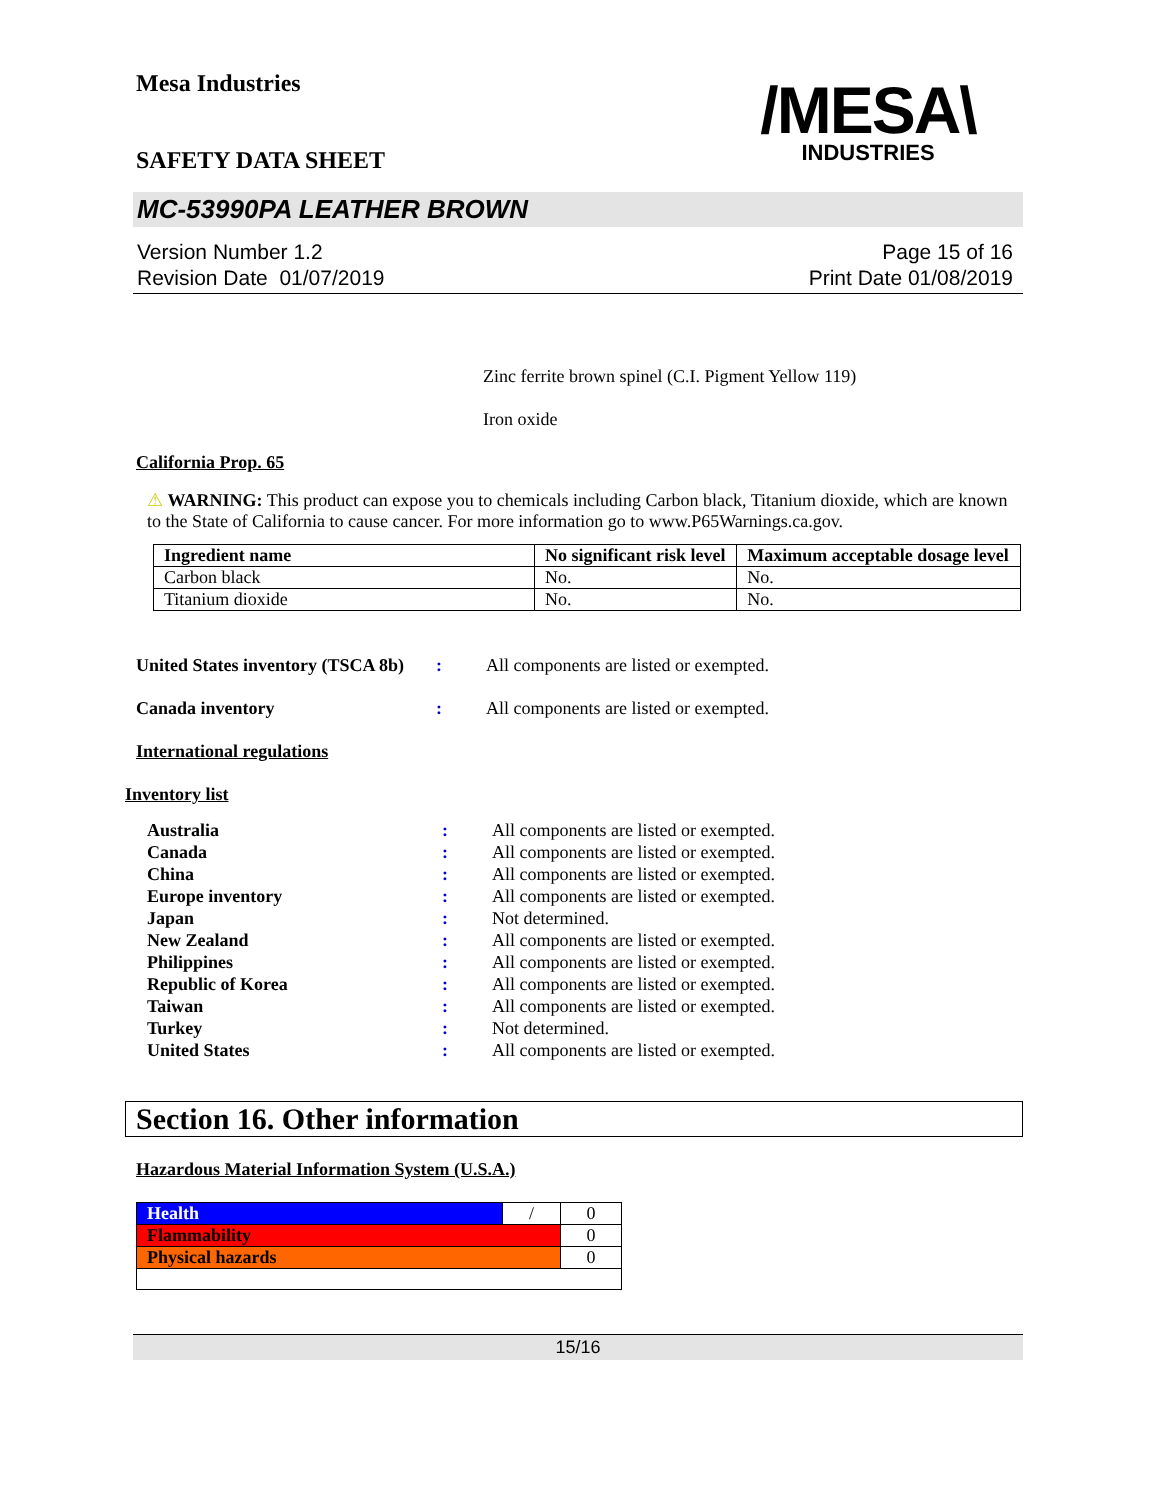Mesa Industries
/MESA\
INDUSTRIES
SAFETY DATA SHEET
MC-53990PA LEATHER BROWN
Version Number 1.2
Revision Date 01/07/2019
Page 15 of 16
Print Date 01/08/2019
Zinc ferrite brown spinel (C.I. Pigment Yellow 119)
Iron oxide
California Prop. 65
⚠ WARNING: This product can expose you to chemicals including Carbon black, Titanium dioxide, which are known to the State of California to cause cancer. For more information go to www.P65Warnings.ca.gov.
| Ingredient name | No significant risk level | Maximum acceptable dosage level |
| --- | --- | --- |
| Carbon black | No. | No. |
| Titanium dioxide | No. | No. |
United States inventory (TSCA 8b): All components are listed or exempted.
Canada inventory: All components are listed or exempted.
International regulations
Inventory list
Australia: All components are listed or exempted.
Canada: All components are listed or exempted.
China: All components are listed or exempted.
Europe inventory: All components are listed or exempted.
Japan: Not determined.
New Zealand: All components are listed or exempted.
Philippines: All components are listed or exempted.
Republic of Korea: All components are listed or exempted.
Taiwan: All components are listed or exempted.
Turkey: Not determined.
United States: All components are listed or exempted.
Section 16. Other information
Hazardous Material Information System (U.S.A.)
| Health | / | 0 |
| Flammability | | 0 |
| Physical hazards | | 0 |
15/16